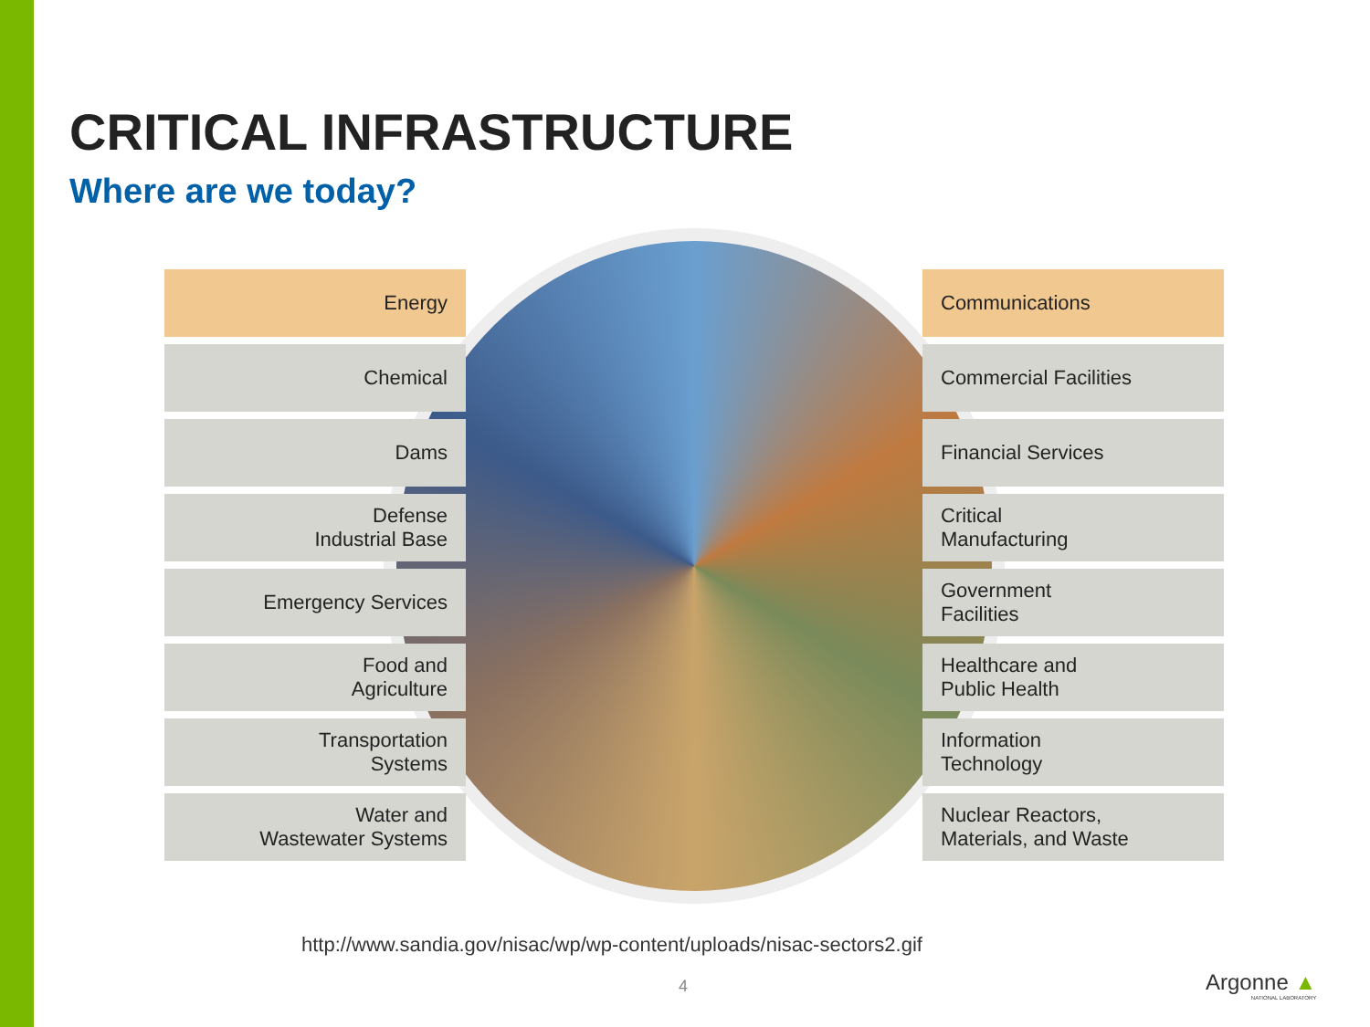CRITICAL INFRASTRUCTURE
Where are we today?
Energy
Chemical
Dams
Defense
Industrial Base
Emergency Services
Food and
Agriculture
Transportation
Systems
Water and
Wastewater Systems
Communications
Commercial Facilities
Financial Services
Critical
Manufacturing
Government
Facilities
Healthcare and
Public Health
Information
Technology
Nuclear Reactors,
Materials, and Waste
http://www.sandia.gov/nisac/wp/wp-content/uploads/nisac-sectors2.gif
4 Argonne ▲
NATIONAL LABORATORY